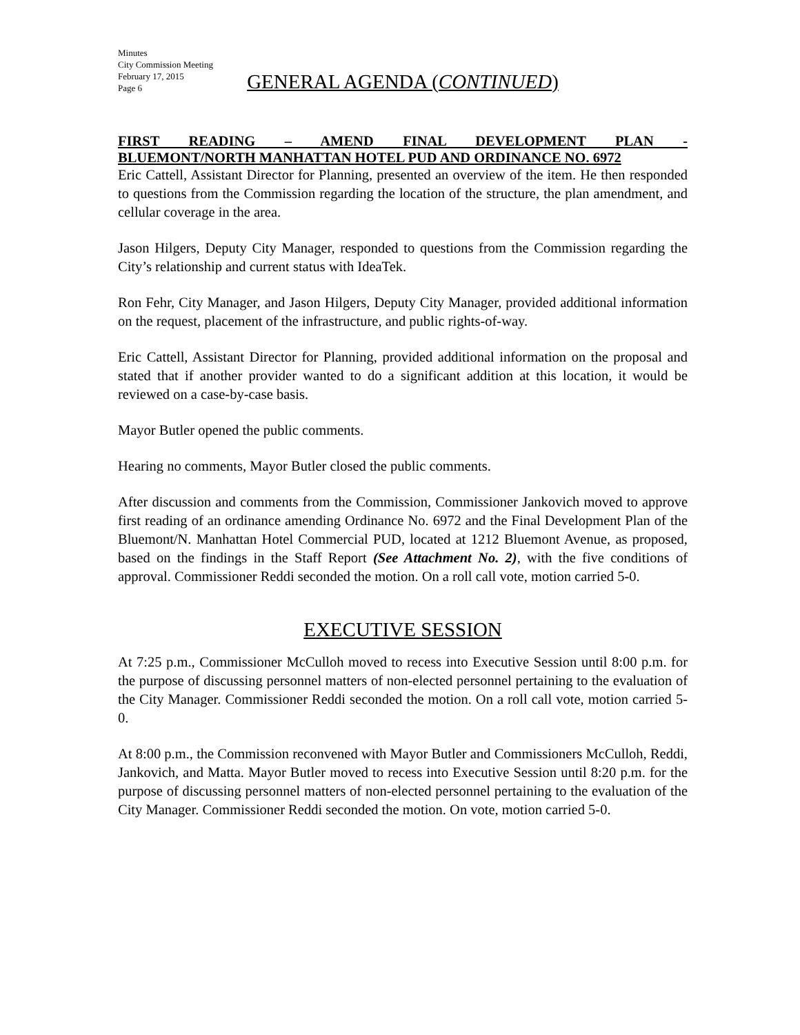Minutes
City Commission Meeting
February 17, 2015
Page 6
GENERAL AGENDA (CONTINUED)
FIRST READING – AMEND FINAL DEVELOPMENT PLAN -
BLUEMONT/NORTH MANHATTAN HOTEL PUD AND ORDINANCE NO. 6972
Eric Cattell, Assistant Director for Planning, presented an overview of the item. He then responded to questions from the Commission regarding the location of the structure, the plan amendment, and cellular coverage in the area.
Jason Hilgers, Deputy City Manager, responded to questions from the Commission regarding the City’s relationship and current status with IdeaTek.
Ron Fehr, City Manager, and Jason Hilgers, Deputy City Manager, provided additional information on the request, placement of the infrastructure, and public rights-of-way.
Eric Cattell, Assistant Director for Planning, provided additional information on the proposal and stated that if another provider wanted to do a significant addition at this location, it would be reviewed on a case-by-case basis.
Mayor Butler opened the public comments.
Hearing no comments, Mayor Butler closed the public comments.
After discussion and comments from the Commission, Commissioner Jankovich moved to approve first reading of an ordinance amending Ordinance No. 6972 and the Final Development Plan of the Bluemont/N. Manhattan Hotel Commercial PUD, located at 1212 Bluemont Avenue, as proposed, based on the findings in the Staff Report (See Attachment No. 2), with the five conditions of approval. Commissioner Reddi seconded the motion. On a roll call vote, motion carried 5-0.
EXECUTIVE SESSION
At 7:25 p.m., Commissioner McCulloh moved to recess into Executive Session until 8:00 p.m. for the purpose of discussing personnel matters of non-elected personnel pertaining to the evaluation of the City Manager. Commissioner Reddi seconded the motion. On a roll call vote, motion carried 5-0.
At 8:00 p.m., the Commission reconvened with Mayor Butler and Commissioners McCulloh, Reddi, Jankovich, and Matta. Mayor Butler moved to recess into Executive Session until 8:20 p.m. for the purpose of discussing personnel matters of non-elected personnel pertaining to the evaluation of the City Manager. Commissioner Reddi seconded the motion. On vote, motion carried 5-0.